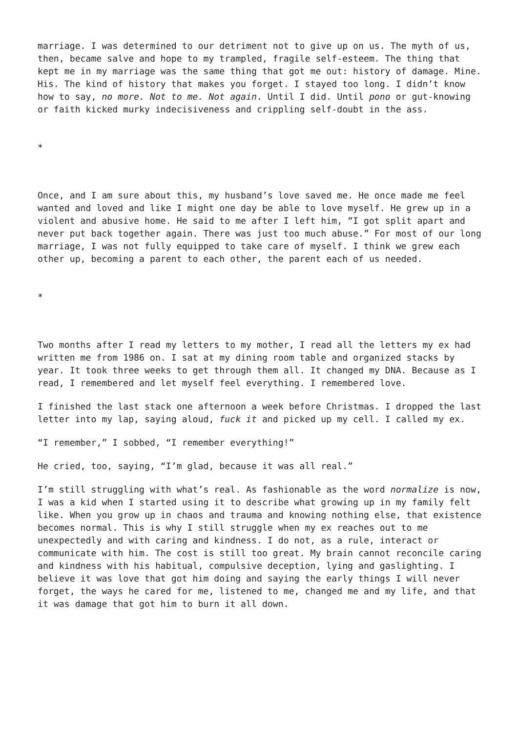marriage. I was determined to our detriment not to give up on us. The myth of us, then, became salve and hope to my trampled, fragile self-esteem. The thing that kept me in my marriage was the same thing that got me out: history of damage. Mine. His. The kind of history that makes you forget. I stayed too long. I didn’t know how to say, no more. Not to me. Not again. Until I did. Until pono or gut-knowing or faith kicked murky indecisiveness and crippling self-doubt in the ass.
*
Once, and I am sure about this, my husband’s love saved me. He once made me feel wanted and loved and like I might one day be able to love myself. He grew up in a violent and abusive home. He said to me after I left him, “I got split apart and never put back together again. There was just too much abuse.” For most of our long marriage, I was not fully equipped to take care of myself. I think we grew each other up, becoming a parent to each other, the parent each of us needed.
*
Two months after I read my letters to my mother, I read all the letters my ex had written me from 1986 on. I sat at my dining room table and organized stacks by year. It took three weeks to get through them all. It changed my DNA. Because as I read, I remembered and let myself feel everything. I remembered love.
I finished the last stack one afternoon a week before Christmas. I dropped the last letter into my lap, saying aloud, fuck it and picked up my cell. I called my ex.
“I remember,” I sobbed, “I remember everything!”
He cried, too, saying, “I’m glad, because it was all real.”
I’m still struggling with what’s real. As fashionable as the word normalize is now, I was a kid when I started using it to describe what growing up in my family felt like. When you grow up in chaos and trauma and knowing nothing else, that existence becomes normal. This is why I still struggle when my ex reaches out to me unexpectedly and with caring and kindness. I do not, as a rule, interact or communicate with him. The cost is still too great. My brain cannot reconcile caring and kindness with his habitual, compulsive deception, lying and gaslighting. I believe it was love that got him doing and saying the early things I will never forget, the ways he cared for me, listened to me, changed me and my life, and that it was damage that got him to burn it all down.